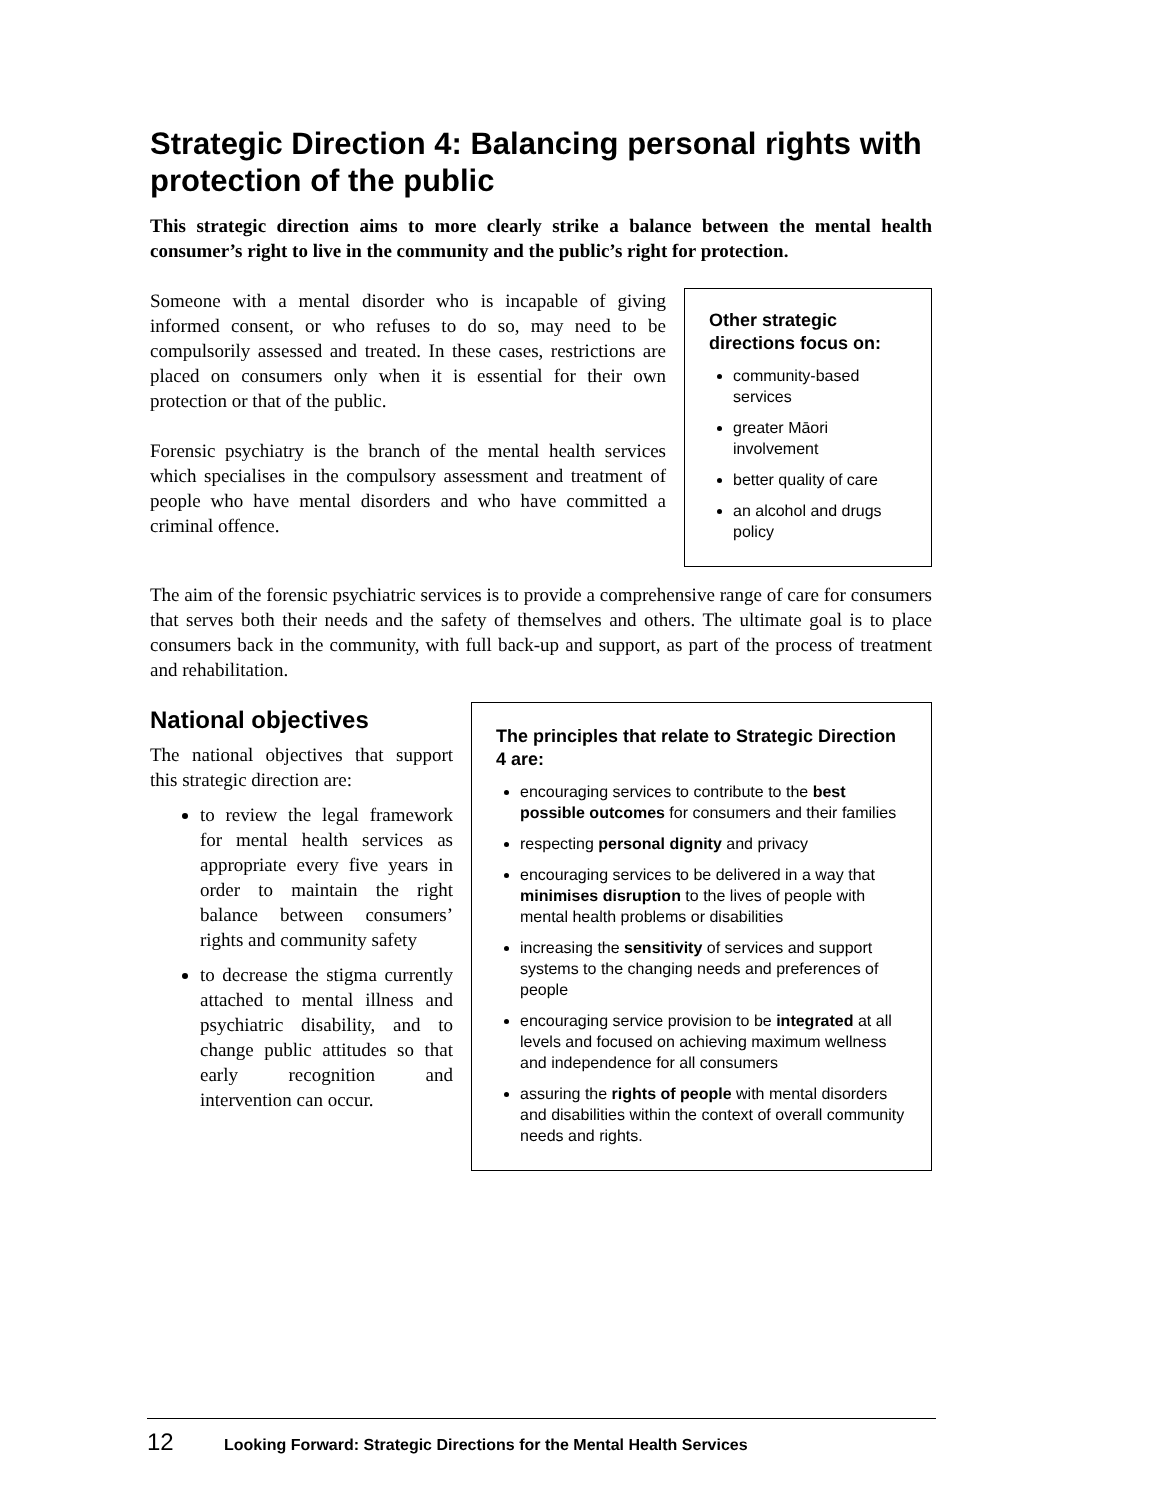Strategic Direction 4: Balancing personal rights with protection of the public
This strategic direction aims to more clearly strike a balance between the mental health consumer’s right to live in the community and the public’s right for protection.
Someone with a mental disorder who is incapable of giving informed consent, or who refuses to do so, may need to be compulsorily assessed and treated. In these cases, restrictions are placed on consumers only when it is essential for their own protection or that of the public.
Forensic psychiatry is the branch of the mental health services which specialises in the compulsory assessment and treatment of people who have mental disorders and who have committed a criminal offence.
Other strategic directions focus on:
community-based services
greater Māori involvement
better quality of care
an alcohol and drugs policy
The aim of the forensic psychiatric services is to provide a comprehensive range of care for consumers that serves both their needs and the safety of themselves and others. The ultimate goal is to place consumers back in the community, with full back-up and support, as part of the process of treatment and rehabilitation.
National objectives
The national objectives that support this strategic direction are:
to review the legal framework for mental health services as appropriate every five years in order to maintain the right balance between consumers’ rights and community safety
to decrease the stigma currently attached to mental illness and psychiatric disability, and to change public attitudes so that early recognition and intervention can occur.
The principles that relate to Strategic Direction 4 are:
encouraging services to contribute to the best possible outcomes for consumers and their families
respecting personal dignity and privacy
encouraging services to be delivered in a way that minimises disruption to the lives of people with mental health problems or disabilities
increasing the sensitivity of services and support systems to the changing needs and preferences of people
encouraging service provision to be integrated at all levels and focused on achieving maximum wellness and independence for all consumers
assuring the rights of people with mental disorders and disabilities within the context of overall community needs and rights.
12 Looking Forward: Strategic Directions for the Mental Health Services